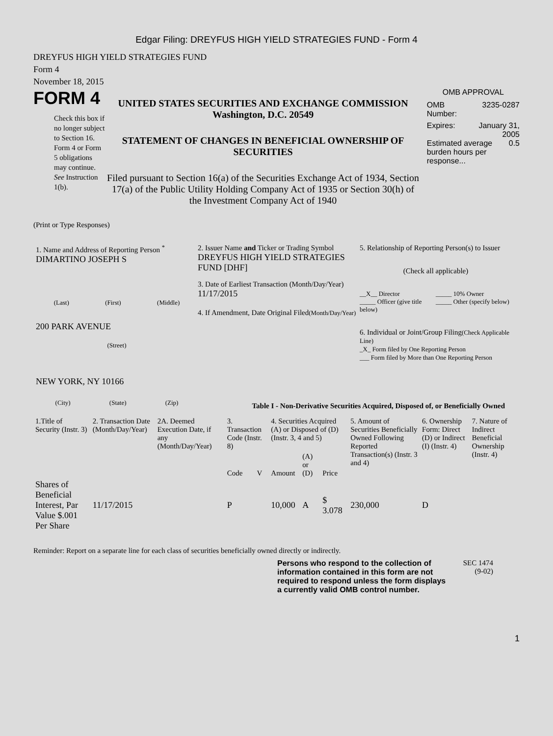Edgar Filing: DREYFUS HIGH YIELD STRATEGIES FUND - Form 4
DREYFUS HIGH YIELD STRATEGIES FUND
Form 4
November 18, 2015
FORM 4
Check this box if no longer subject to Section 16. Form 4 or Form 5 obligations may continue. See Instruction 1(b).
UNITED STATES SECURITIES AND EXCHANGE COMMISSION
Washington, D.C. 20549
STATEMENT OF CHANGES IN BENEFICIAL OWNERSHIP OF SECURITIES
Filed pursuant to Section 16(a) of the Securities Exchange Act of 1934, Section 17(a) of the Public Utility Holding Company Act of 1935 or Section 30(h) of the Investment Company Act of 1940
OMB APPROVAL
OMB
Number: 3235-0287
Expires: January 31,
2005
Estimated average burden hours per response... 0.5
(Print or Type Responses)
1. Name and Address of Reporting Person <sup>*</sup>
DIMARTINO JOSEPH S
(Last) (First) (Middle)
200 PARK AVENUE
(Street)
NEW YORK, NY 10166
(City) (State) (Zip)
2. Issuer Name and Ticker or Trading Symbol
DREYFUS HIGH YIELD STRATEGIES FUND [DHF]
3. Date of Earliest Transaction (Month/Day/Year)
11/17/2015
4. If Amendment, Date Original Filed(Month/Day/Year)
5. Relationship of Reporting Person(s) to Issuer
(Check all applicable)
__X__ Director _____ 10% Owner _____ Officer (give title below) _____ Other (specify below)
6. Individual or Joint/Group Filing(Check Applicable Line)
_X_ Form filed by One Reporting Person
___ Form filed by More than One Reporting Person
Table I - Non-Derivative Securities Acquired, Disposed of, or Beneficially Owned
| 1.Title of Security (Instr. 3) | 2. Transaction Date (Month/Day/Year) | 2A. Deemed Execution Date, if any (Month/Day/Year) | 3. Transaction Code (Instr. 8) | | 4. Securities Acquired (A) or Disposed of (D) (Instr. 3, 4 and 5) | | | 5. Amount of Securities Beneficially Owned Following Reported Transaction(s) (Instr. 3 and 4) | 6. Ownership Form: Direct (D) or Indirect (I) (Instr. 4) | 7. Nature of Indirect Beneficial Ownership (Instr. 4) |
| --- | --- | --- | --- | --- | --- | --- | --- | --- | --- | --- |
| | | | Code | V | Amount | (A) or (D) | Price | | | |
| Shares of Beneficial Interest, Par Value $.001 Per Share | 11/17/2015 | | P | | 10,000 | A | $ 3.078 | 230,000 | D | |
Reminder: Report on a separate line for each class of securities beneficially owned directly or indirectly.
Persons who respond to the collection of information contained in this form are not required to respond unless the form displays a currently valid OMB control number.
SEC 1474
(9-02)
1